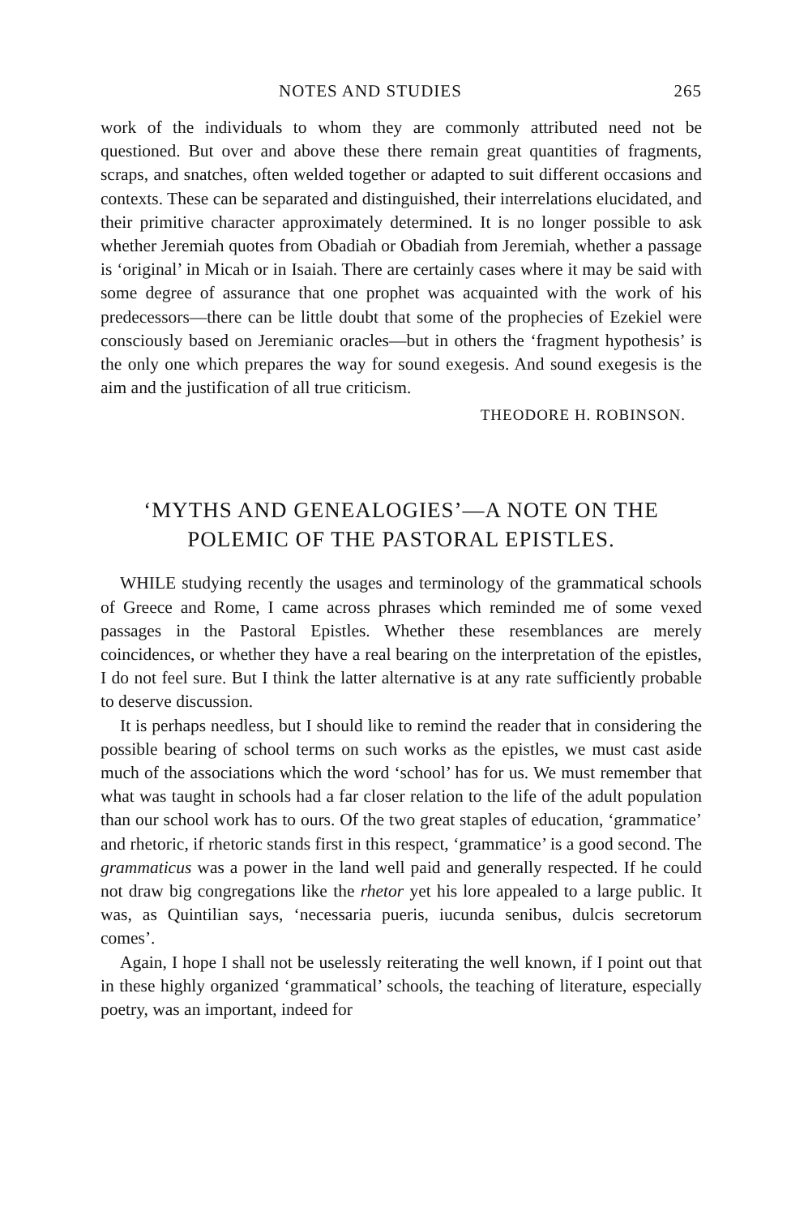NOTES AND STUDIES 265
work of the individuals to whom they are commonly attributed need not be questioned. But over and above these there remain great quantities of fragments, scraps, and snatches, often welded together or adapted to suit different occasions and contexts. These can be separated and distinguished, their interrelations elucidated, and their primitive character approximately determined. It is no longer possible to ask whether Jeremiah quotes from Obadiah or Obadiah from Jeremiah, whether a passage is ‘original’ in Micah or in Isaiah. There are certainly cases where it may be said with some degree of assurance that one prophet was acquainted with the work of his predecessors—there can be little doubt that some of the prophecies of Ezekiel were consciously based on Jeremianic oracles—but in others the ‘fragment hypothesis’ is the only one which prepares the way for sound exegesis. And sound exegesis is the aim and the justification of all true criticism.
THEODORE H. ROBINSON.
‘MYTHS AND GENEALOGIES’—A NOTE ON THE POLEMIC OF THE PASTORAL EPISTLES.
WHILE studying recently the usages and terminology of the grammatical schools of Greece and Rome, I came across phrases which reminded me of some vexed passages in the Pastoral Epistles. Whether these resemblances are merely coincidences, or whether they have a real bearing on the interpretation of the epistles, I do not feel sure. But I think the latter alternative is at any rate sufficiently probable to deserve discussion.
It is perhaps needless, but I should like to remind the reader that in considering the possible bearing of school terms on such works as the epistles, we must cast aside much of the associations which the word ‘school’ has for us. We must remember that what was taught in schools had a far closer relation to the life of the adult population than our school work has to ours. Of the two great staples of education, ‘grammatice’ and rhetoric, if rhetoric stands first in this respect, ‘grammatice’ is a good second. The grammaticus was a power in the land well paid and generally respected. If he could not draw big congregations like the rhetor yet his lore appealed to a large public. It was, as Quintilian says, ‘necessaria pueris, iucunda senibus, dulcis secretorum comes’.
Again, I hope I shall not be uselessly reiterating the well known, if I point out that in these highly organized ‘grammatical’ schools, the teaching of literature, especially poetry, was an important, indeed for